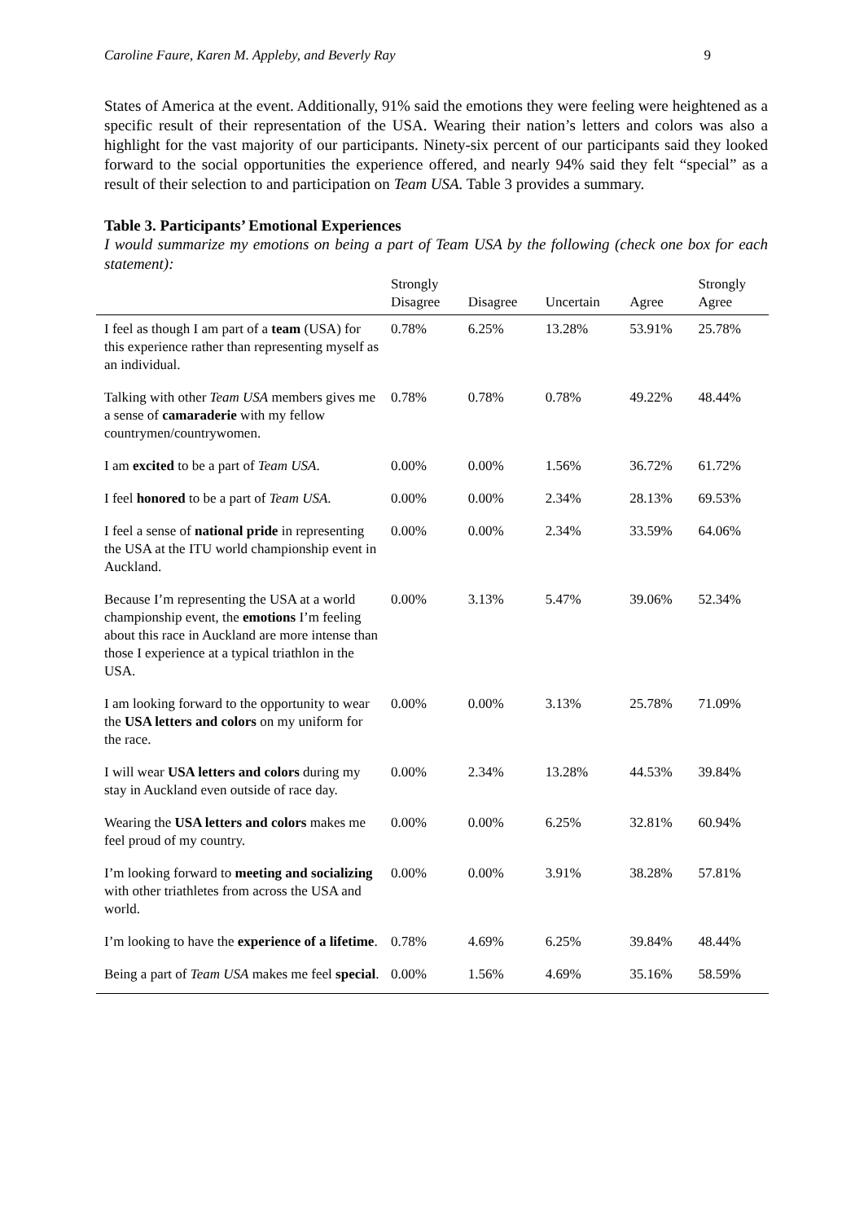Caroline Faure, Karen M. Appleby, and Beverly Ray 9
States of America at the event. Additionally, 91% said the emotions they were feeling were heightened as a specific result of their representation of the USA. Wearing their nation’s letters and colors was also a highlight for the vast majority of our participants. Ninety-six percent of our participants said they looked forward to the social opportunities the experience offered, and nearly 94% said they felt “special” as a result of their selection to and participation on Team USA. Table 3 provides a summary.
Table 3. Participants’ Emotional Experiences
I would summarize my emotions on being a part of Team USA by the following (check one box for each statement):
| | Strongly Disagree | Disagree | Uncertain | Agree | Strongly Agree |
| --- | --- | --- | --- | --- | --- |
| I feel as though I am part of a team (USA) for this experience rather than representing myself as an individual. | 0.78% | 6.25% | 13.28% | 53.91% | 25.78% |
| Talking with other Team USA members gives me a sense of camaraderie with my fellow countrymen/countrywomen. | 0.78% | 0.78% | 0.78% | 49.22% | 48.44% |
| I am excited to be a part of Team USA . | 0.00% | 0.00% | 1.56% | 36.72% | 61.72% |
| I feel honored to be a part of Team USA . | 0.00% | 0.00% | 2.34% | 28.13% | 69.53% |
| I feel a sense of national pride in representing the USA at the ITU world championship event in Auckland. | 0.00% | 0.00% | 2.34% | 33.59% | 64.06% |
| Because I’m representing the USA at a world championship event, the emotions I’m feeling about this race in Auckland are more intense than those I experience at a typical triathlon in the USA. | 0.00% | 3.13% | 5.47% | 39.06% | 52.34% |
| I am looking forward to the opportunity to wear the USA letters and colors on my uniform for the race. | 0.00% | 0.00% | 3.13% | 25.78% | 71.09% |
| I will wear USA letters and colors during my stay in Auckland even outside of race day. | 0.00% | 2.34% | 13.28% | 44.53% | 39.84% |
| Wearing the USA letters and colors makes me feel proud of my country. | 0.00% | 0.00% | 6.25% | 32.81% | 60.94% |
| I’m looking forward to meeting and socializing with other triathletes from across the USA and world. | 0.00% | 0.00% | 3.91% | 38.28% | 57.81% |
| I’m looking to have the experience of a lifetime . | 0.78% | 4.69% | 6.25% | 39.84% | 48.44% |
| Being a part of Team USA makes me feel special . | 0.00% | 1.56% | 4.69% | 35.16% | 58.59% |